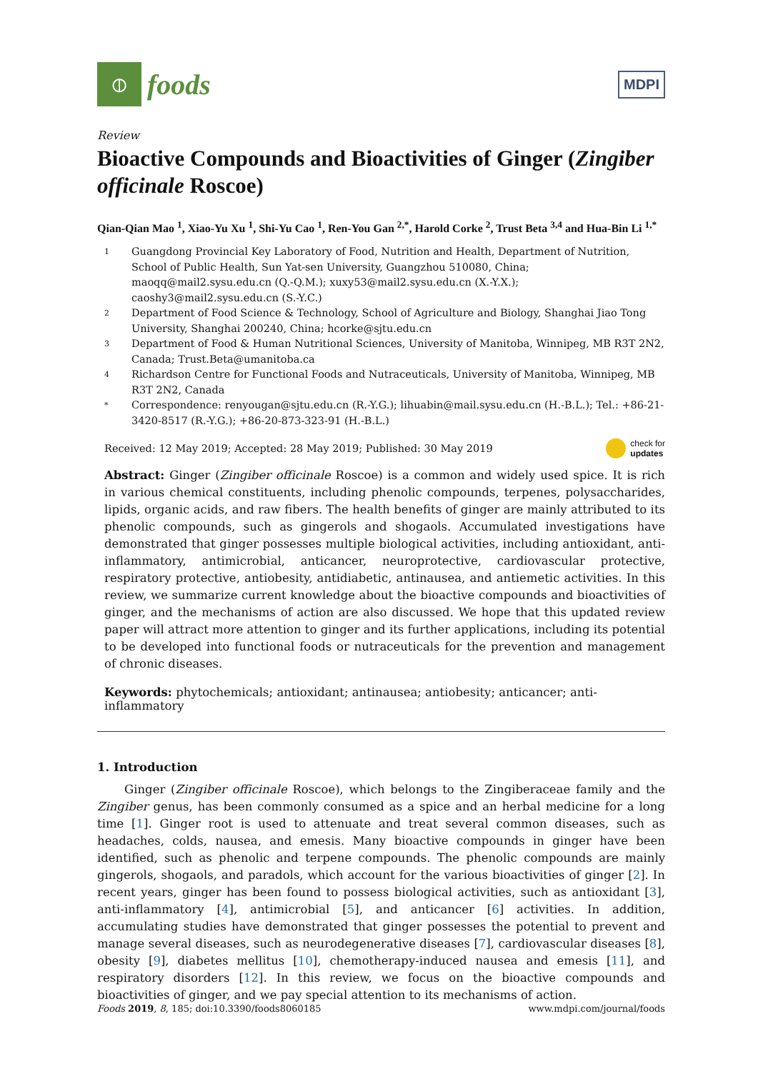⦶
foods
MDPI
Review
Bioactive Compounds and Bioactivities of Ginger (Zingiber officinale Roscoe)
Qian-Qian Mao <sup>1</sup>, Xiao-Yu Xu <sup>1</sup>, Shi-Yu Cao <sup>1</sup>, Ren-You Gan <sup>2,*</sup>, Harold Corke <sup>2</sup>, Trust Beta <sup>3,4</sup> and Hua-Bin Li <sup>1,*</sup>
1 Guangdong Provincial Key Laboratory of Food, Nutrition and Health, Department of Nutrition, School of Public Health, Sun Yat-sen University, Guangzhou 510080, China; maoqq@mail2.sysu.edu.cn (Q.-Q.M.); xuxy53@mail2.sysu.edu.cn (X.-Y.X.); caoshy3@mail2.sysu.edu.cn (S.-Y.C.)
2 Department of Food Science & Technology, School of Agriculture and Biology, Shanghai Jiao Tong University, Shanghai 200240, China; hcorke@sjtu.edu.cn
3 Department of Food & Human Nutritional Sciences, University of Manitoba, Winnipeg, MB R3T 2N2, Canada; Trust.Beta@umanitoba.ca
4 Richardson Centre for Functional Foods and Nutraceuticals, University of Manitoba, Winnipeg, MB R3T 2N2, Canada
* Correspondence: renyougan@sjtu.edu.cn (R.-Y.G.); lihuabin@mail.sysu.edu.cn (H.-B.L.); Tel.: +86-21-3420-8517 (R.-Y.G.); +86-20-873-323-91 (H.-B.L.)
Received: 12 May 2019; Accepted: 28 May 2019; Published: 30 May 2019 check for
updates
Abstract: Ginger (Zingiber officinale Roscoe) is a common and widely used spice. It is rich in various chemical constituents, including phenolic compounds, terpenes, polysaccharides, lipids, organic acids, and raw fibers. The health benefits of ginger are mainly attributed to its phenolic compounds, such as gingerols and shogaols. Accumulated investigations have demonstrated that ginger possesses multiple biological activities, including antioxidant, anti-inflammatory, antimicrobial, anticancer, neuroprotective, cardiovascular protective, respiratory protective, antiobesity, antidiabetic, antinausea, and antiemetic activities. In this review, we summarize current knowledge about the bioactive compounds and bioactivities of ginger, and the mechanisms of action are also discussed. We hope that this updated review paper will attract more attention to ginger and its further applications, including its potential to be developed into functional foods or nutraceuticals for the prevention and management of chronic diseases.
Keywords: phytochemicals; antioxidant; antinausea; antiobesity; anticancer; anti-inflammatory
1. Introduction
Ginger (Zingiber officinale Roscoe), which belongs to the Zingiberaceae family and the Zingiber genus, has been commonly consumed as a spice and an herbal medicine for a long time [1]. Ginger root is used to attenuate and treat several common diseases, such as headaches, colds, nausea, and emesis. Many bioactive compounds in ginger have been identified, such as phenolic and terpene compounds. The phenolic compounds are mainly gingerols, shogaols, and paradols, which account for the various bioactivities of ginger [2]. In recent years, ginger has been found to possess biological activities, such as antioxidant [3], anti-inflammatory [4], antimicrobial [5], and anticancer [6] activities. In addition, accumulating studies have demonstrated that ginger possesses the potential to prevent and manage several diseases, such as neurodegenerative diseases [7], cardiovascular diseases [8], obesity [9], diabetes mellitus [10], chemotherapy-induced nausea and emesis [11], and respiratory disorders [12]. In this review, we focus on the bioactive compounds and bioactivities of ginger, and we pay special attention to its mechanisms of action.
Foods 2019, 8, 185; doi:10.3390/foods8060185 www.mdpi.com/journal/foods